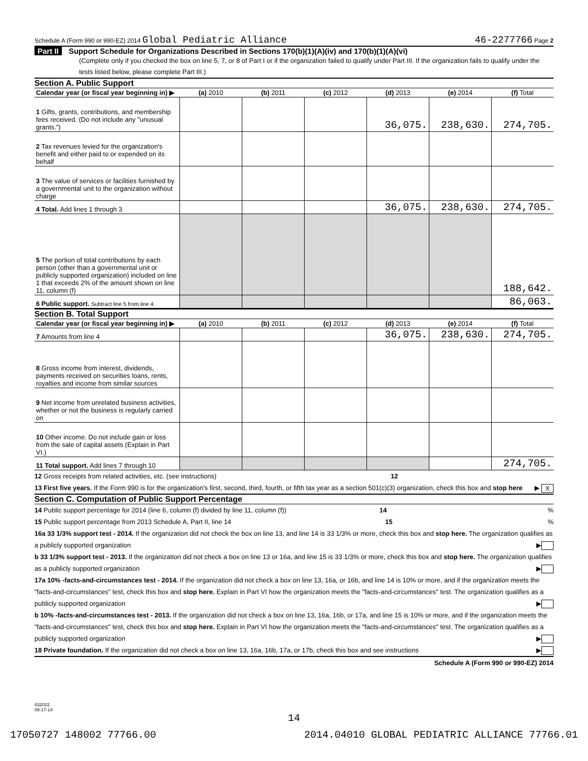Schedule A (Form 990 or 990-EZ) 2014 Global Pediatric Alliance
46-2277766 Page 2
Part II Support Schedule for Organizations Described in Sections 170(b)(1)(A)(iv) and 170(b)(1)(A)(vi)
(Complete only if you checked the box on line 5, 7, or 8 of Part I or if the organization failed to qualify under Part III. If the organization fails to qualify under the tests listed below, please complete Part III.)
Section A. Public Support
| Calendar year (or fiscal year beginning in) ▶ | (a) 2010 | (b) 2011 | (c) 2012 | (d) 2013 | (e) 2014 | (f) Total |
| --- | --- | --- | --- | --- | --- | --- |
| 1 Gifts, grants, contributions, and membership fees received. (Do not include any "unusual grants.") | | | | 36,075. | 238,630. | 274,705. |
| 2 Tax revenues levied for the organization's benefit and either paid to or expended on its behalf | | | | | | |
| 3 The value of services or facilities furnished by a governmental unit to the organization without charge | | | | | | |
| 4 Total. Add lines 1 through 3 | | | | 36,075. | 238,630. | 274,705. |
| 5 The portion of total contributions by each person (other than a governmental unit or publicly supported organization) included on line 1 that exceeds 2% of the amount shown on line 11, column (f) | | | | | | 188,642. |
| 6 Public support. Subtract line 5 from line 4. | | | | | | 86,063. |
Section B. Total Support
| Calendar year (or fiscal year beginning in) ▶ | (a) 2010 | (b) 2011 | (c) 2012 | (d) 2013 | (e) 2014 | (f) Total |
| --- | --- | --- | --- | --- | --- | --- |
| 7 Amounts from line 4 | | | | 36,075. | 238,630. | 274,705. |
| 8 Gross income from interest, dividends, payments received on securities loans, rents, royalties and income from similar sources | | | | | | |
| 9 Net income from unrelated business activities, whether or not the business is regularly carried on | | | | | | |
| 10 Other income. Do not include gain or loss from the sale of capital assets (Explain in Part VI.) | | | | | | |
| 11 Total support. Add lines 7 through 10 | | | | | | 274,705. |
12 Gross receipts from related activities, etc. (see instructions) 12
13 First five years. If the Form 990 is for the organization's first, second, third, fourth, or fifth tax year as a section 501(c)(3) organization, check this box and stop here ▶ X
Section C. Computation of Public Support Percentage
14 Public support percentage for 2014 (line 6, column (f) divided by line 11, column (f)) 14 %
15 Public support percentage from 2013 Schedule A, Part II, line 14 15 %
16a 33 1/3% support test - 2014. If the organization did not check the box on line 13, and line 14 is 33 1/3% or more, check this box and stop here. The organization qualifies as a publicly supported organization ▶
b 33 1/3% support test - 2013. If the organization did not check a box on line 13 or 16a, and line 15 is 33 1/3% or more, check this box and stop here. The organization qualifies as a publicly supported organization ▶
17a 10% -facts-and-circumstances test - 2014. If the organization did not check a box on line 13, 16a, or 16b, and line 14 is 10% or more, and if the organization meets the "facts-and-circumstances" test, check this box and stop here. Explain in Part VI how the organization meets the "facts-and-circumstances" test. The organization qualifies as a publicly supported organization ▶
b 10% -facts-and-circumstances test - 2013. If the organization did not check a box on line 13, 16a, 16b, or 17a, and line 15 is 10% or more, and if the organization meets the "facts-and-circumstances" test, check this box and stop here. Explain in Part VI how the organization meets the "facts-and-circumstances" test. The organization qualifies as a publicly supported organization ▶
18 Private foundation. If the organization did not check a box on line 13, 16a, 16b, 17a, or 17b, check this box and see instructions ▶
Schedule A (Form 990 or 990-EZ) 2014
432022
09-17-14
14
17050727 148002 77766.00 2014.04010 GLOBAL PEDIATRIC ALLIANCE 77766.01